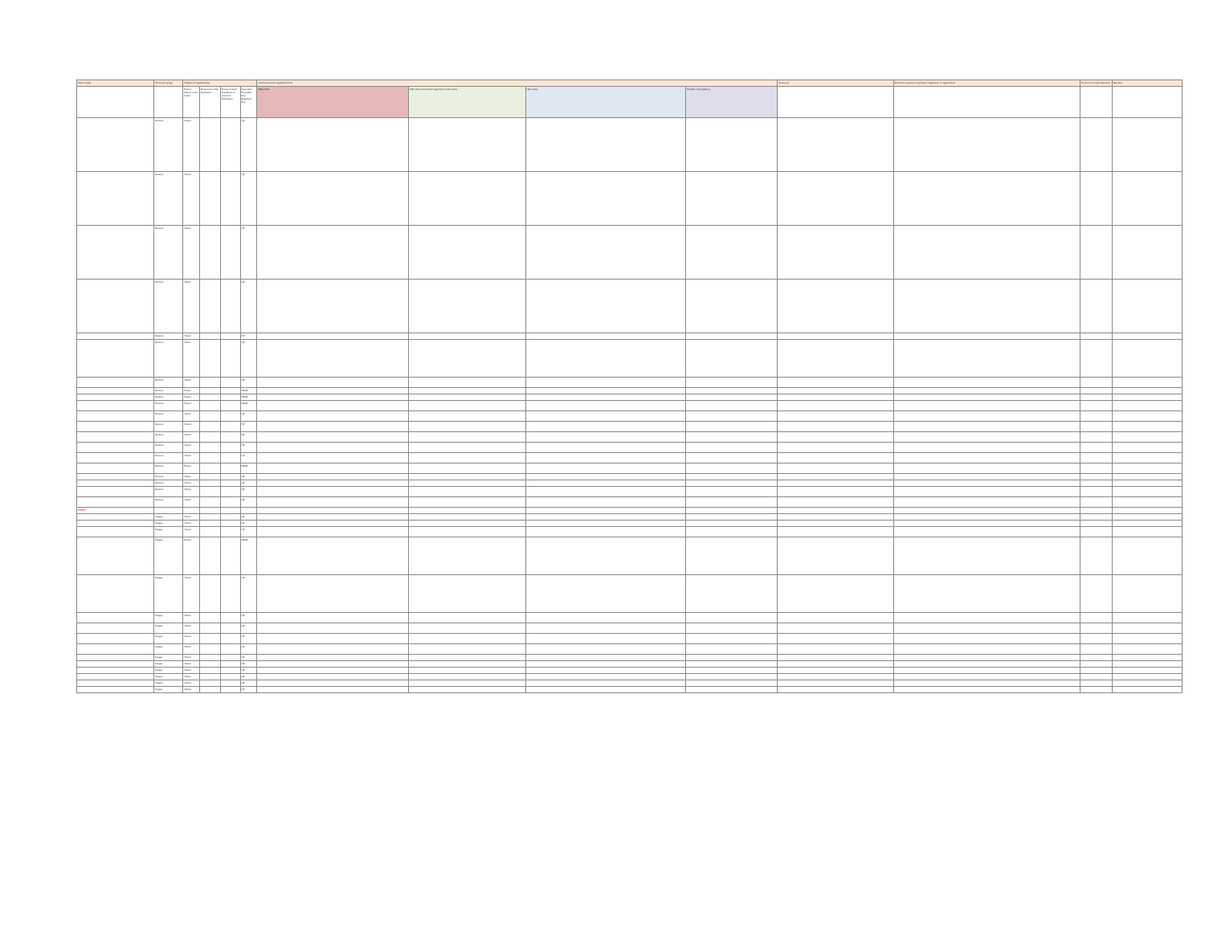| Name of pest | Taxonomic group | Category of regulated pest | | | | Associations with regulated articles | | | | Synonyms | Reference to pertinent legislation, regulations, or requirements | Reference to a pest data sheet | Remarks |
| --- | --- | --- | --- | --- | --- | --- | --- | --- | --- | --- | --- | --- | --- |
| | | Present / absence in Sri Lanka | Present and widely distributed | Present; limited distribution or restricted distribution | Quarantine Pest (QP)/ Non Regulated Pest | Major hosts | Other hosts of economic importance in Sri Lanka | Other hosts | Possible vector/pathway | | | | |
| | Bacteria | Present | | | QP | | | | | | | | |
| | Bacteria | Absent | | | QP | | | | | | | | |
| | Bacteria | Absent | | | QP | | | | | | | | |
| | Bacteria | Absent | | | QP | | | | | | | | |
| | Bacteria | Absent | | | QP | | | | | | | | |
| | Bacteria | Absent | | | QP | | | | | | | | |
| | Bacteria | Absent | | | QP | | | | | | | | |
| | Bacteria | Present | | | NRQP | | | | | | | | |
| | Bacteria | Present | | | NRQP | | | | | | | | |
| | Bacteria | Present | | | NRQP | | | | | | | | |
| | Bacteria | Absent | | | QP | | | | | | | | |
| | Bacteria | Absent | | | QP | | | | | | | | |
| | Bacteria | Absent | | | QP | | | | | | | | |
| | Bacteria | Absent | | | QP | | | | | | | | |
| | Bacteria | Absent | | | QP | | | | | | | | |
| | Bacteria | Present | | | NRQP | | | | | | | | |
| | Bacteria | Absent | | | QP | | | | | | | | |
| | Bacteria | Absent | | | QP | | | | | | | | |
| | Bacteria | Absent | | | QP | | | | | | | | |
| | Bacteria | Absent | | | QP | | | | | | | | |
| FUNGI | | | | | | | | | | | | | |
| | Fungus | Absent | | | QP | | | | | | | | |
| | Fungus | Absent | | | QP | | | | | | | | |
| | Fungus | Absent | | | QP | | | | | | | | |
| | Fungus | Present | | | NRQP | | | | | | | | |
| | Fungus | Absent | | | QP | | | | | | | | |
| | Fungus | Absent | | | QP | | | | | | | | |
| | Fungus | Absent | | | QP | | | | | | | | |
| | Fungus | Absent | | | QP | | | | | | | | |
| | Fungus | Absent | | | QP | | | | | | | | |
| | Fungus | Absent | | | QP | | | | | | | | |
| | Fungus | Absent | | | QP | | | | | | | | |
| | Fungus | Absent | | | QP | | | | | | | | |
| | Fungus | Absent | | | QP | | | | | | | | |
| | Fungus | Absent | | | QP | | | | | | | | |
| | Fungus | Absent | | | QP | | | | | | | | |